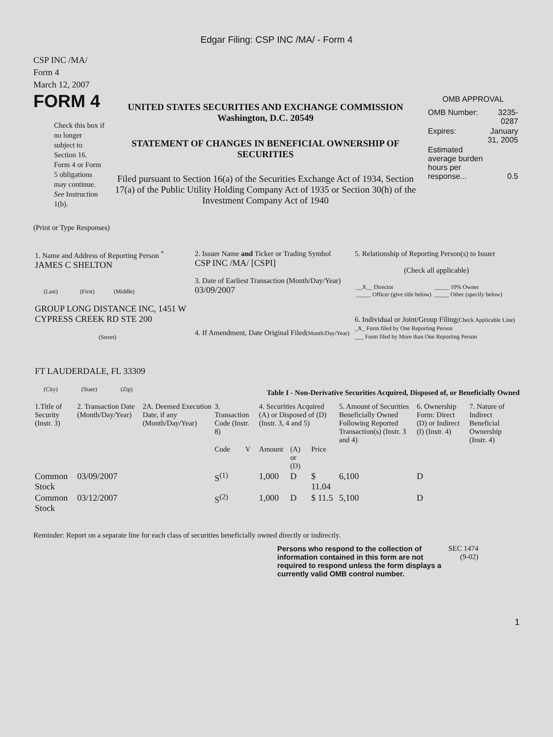Edgar Filing: CSP INC /MA/ - Form 4
CSP INC /MA/
Form 4
March 12, 2007
FORM 4
Check this box if no longer subject to Section 16. Form 4 or Form 5 obligations may continue. See Instruction 1(b).
UNITED STATES SECURITIES AND EXCHANGE COMMISSION
Washington, D.C. 20549
STATEMENT OF CHANGES IN BENEFICIAL OWNERSHIP OF SECURITIES
Filed pursuant to Section 16(a) of the Securities Exchange Act of 1934, Section 17(a) of the Public Utility Holding Company Act of 1935 or Section 30(h) of the Investment Company Act of 1940
OMB APPROVAL
| OMB Number: | 3235-0287 |
| Expires: | January 31, 2005 |
| Estimated average burden hours per response... | 0.5 |
(Print or Type Responses)
| 1. Name and Address of Reporting Person <sup>*</sup> JAMES C SHELTON (Last) (First) (Middle) GROUP LONG DISTANCE INC, 1451 W CYPRESS CREEK RD STE 200 (Street) FT LAUDERDALE, FL 33309 (City) (State) (Zip) | 2. Issuer Name and Ticker or Trading Symbol CSP INC /MA/ [CSPI] 3. Date of Earliest Transaction (Month/Day/Year) 03/09/2007 4. If Amendment, Date Original Filed (Month/Day/Year) | 5. Relationship of Reporting Person(s) to Issuer (Check all applicable) / __X__ Director _____ Officer (give title below) / _____ 10% Owner _____ Other (specify below) / 6. Individual or Joint/Group Filing (Check Applicable Line) _X_ Form filed by One Reporting Person ___ Form filed by More than One Reporting Person |
Table I - Non-Derivative Securities Acquired, Disposed of, or Beneficially Owned
| 1.Title of Security (Instr. 3) | 2. Transaction Date (Month/Day/Year) | 2A. Deemed Execution Date, if any (Month/Day/Year) | 3. Transaction Code (Instr. 8) | | 4. Securities Acquired (A) or Disposed of (D) (Instr. 3, 4 and 5) | | | 5. Amount of Securities Beneficially Owned Following Reported Transaction(s) (Instr. 3 and 4) | 6. Ownership Form: Direct (D) or Indirect (I) (Instr. 4) | 7. Nature of Indirect Beneficial Ownership (Instr. 4) |
| --- | --- | --- | --- | --- | --- | --- | --- | --- | --- | --- |
| | | | Code | V | Amount | (A) or (D) | Price | | | |
| Common Stock | 03/09/2007 | | S<sup>(1)</sup> | | 1,000 | D | $ 11.04 | 6,100 | D | |
| Common Stock | 03/12/2007 | | S<sup>(2)</sup> | | 1,000 | D | $ 11.5 | 5,100 | D | |
Reminder: Report on a separate line for each class of securities beneficially owned directly or indirectly.
Persons who respond to the collection of information contained in this form are not required to respond unless the form displays a currently valid OMB control number.
SEC 1474 (9-02)
1